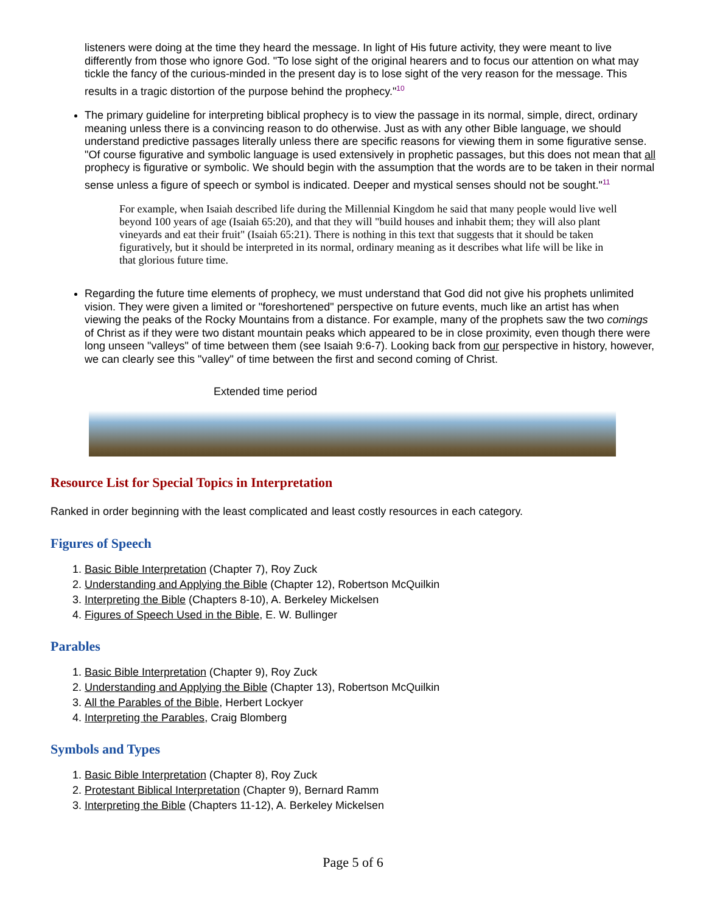listeners were doing at the time they heard the message. In light of His future activity, they were meant to live differently from those who ignore God. "To lose sight of the original hearers and to focus our attention on what may tickle the fancy of the curious-minded in the present day is to lose sight of the very reason for the message. This results in a tragic distortion of the purpose behind the prophecy."<sup>10</sup>
The primary guideline for interpreting biblical prophecy is to view the passage in its normal, simple, direct, ordinary meaning unless there is a convincing reason to do otherwise. Just as with any other Bible language, we should understand predictive passages literally unless there are specific reasons for viewing them in some figurative sense. "Of course figurative and symbolic language is used extensively in prophetic passages, but this does not mean that all prophecy is figurative or symbolic. We should begin with the assumption that the words are to be taken in their normal sense unless a figure of speech or symbol is indicated. Deeper and mystical senses should not be sought."<sup>11</sup>
For example, when Isaiah described life during the Millennial Kingdom he said that many people would live well beyond 100 years of age (Isaiah 65:20), and that they will "build houses and inhabit them; they will also plant vineyards and eat their fruit" (Isaiah 65:21). There is nothing in this text that suggests that it should be taken figuratively, but it should be interpreted in its normal, ordinary meaning as it describes what life will be like in that glorious future time.
Regarding the future time elements of prophecy, we must understand that God did not give his prophets unlimited vision. They were given a limited or "foreshortened" perspective on future events, much like an artist has when viewing the peaks of the Rocky Mountains from a distance. For example, many of the prophets saw the two comings of Christ as if they were two distant mountain peaks which appeared to be in close proximity, even though there were long unseen "valleys" of time between them (see Isaiah 9:6-7). Looking back from our perspective in history, however, we can clearly see this "valley" of time between the first and second coming of Christ.
Extended time period
Resource List for Special Topics in Interpretation
Ranked in order beginning with the least complicated and least costly resources in each category.
Figures of Speech
1. Basic Bible Interpretation (Chapter 7), Roy Zuck
2. Understanding and Applying the Bible (Chapter 12), Robertson McQuilkin
3. Interpreting the Bible (Chapters 8-10), A. Berkeley Mickelsen
4. Figures of Speech Used in the Bible, E. W. Bullinger
Parables
1. Basic Bible Interpretation (Chapter 9), Roy Zuck
2. Understanding and Applying the Bible (Chapter 13), Robertson McQuilkin
3. All the Parables of the Bible, Herbert Lockyer
4. Interpreting the Parables, Craig Blomberg
Symbols and Types
1. Basic Bible Interpretation (Chapter 8), Roy Zuck
2. Protestant Biblical Interpretation (Chapter 9), Bernard Ramm
3. Interpreting the Bible (Chapters 11-12), A. Berkeley Mickelsen
Page 5 of 6